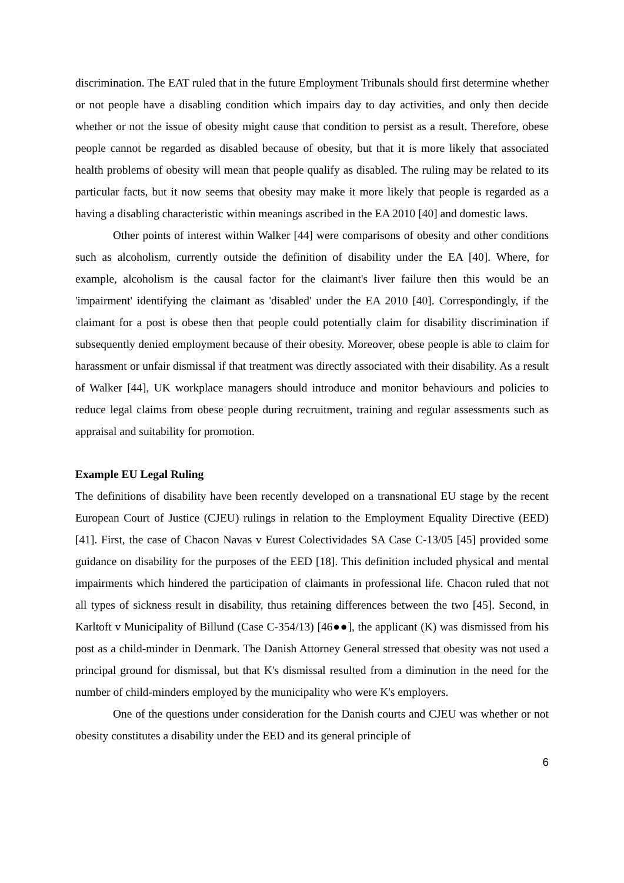discrimination. The EAT ruled that in the future Employment Tribunals should first determine whether or not people have a disabling condition which impairs day to day activities, and only then decide whether or not the issue of obesity might cause that condition to persist as a result. Therefore, obese people cannot be regarded as disabled because of obesity, but that it is more likely that associated health problems of obesity will mean that people qualify as disabled. The ruling may be related to its particular facts, but it now seems that obesity may make it more likely that people is regarded as a having a disabling characteristic within meanings ascribed in the EA 2010 [40] and domestic laws.
Other points of interest within Walker [44] were comparisons of obesity and other conditions such as alcoholism, currently outside the definition of disability under the EA [40]. Where, for example, alcoholism is the causal factor for the claimant's liver failure then this would be an 'impairment' identifying the claimant as 'disabled' under the EA 2010 [40]. Correspondingly, if the claimant for a post is obese then that people could potentially claim for disability discrimination if subsequently denied employment because of their obesity. Moreover, obese people is able to claim for harassment or unfair dismissal if that treatment was directly associated with their disability. As a result of Walker [44], UK workplace managers should introduce and monitor behaviours and policies to reduce legal claims from obese people during recruitment, training and regular assessments such as appraisal and suitability for promotion.
Example EU Legal Ruling
The definitions of disability have been recently developed on a transnational EU stage by the recent European Court of Justice (CJEU) rulings in relation to the Employment Equality Directive (EED) [41]. First, the case of Chacon Navas v Eurest Colectividades SA Case C-13/05 [45] provided some guidance on disability for the purposes of the EED [18]. This definition included physical and mental impairments which hindered the participation of claimants in professional life. Chacon ruled that not all types of sickness result in disability, thus retaining differences between the two [45]. Second, in Karltoft v Municipality of Billund (Case C-354/13) [46●●], the applicant (K) was dismissed from his post as a child-minder in Denmark. The Danish Attorney General stressed that obesity was not used a principal ground for dismissal, but that K's dismissal resulted from a diminution in the need for the number of child-minders employed by the municipality who were K's employers.
One of the questions under consideration for the Danish courts and CJEU was whether or not obesity constitutes a disability under the EED and its general principle of
6